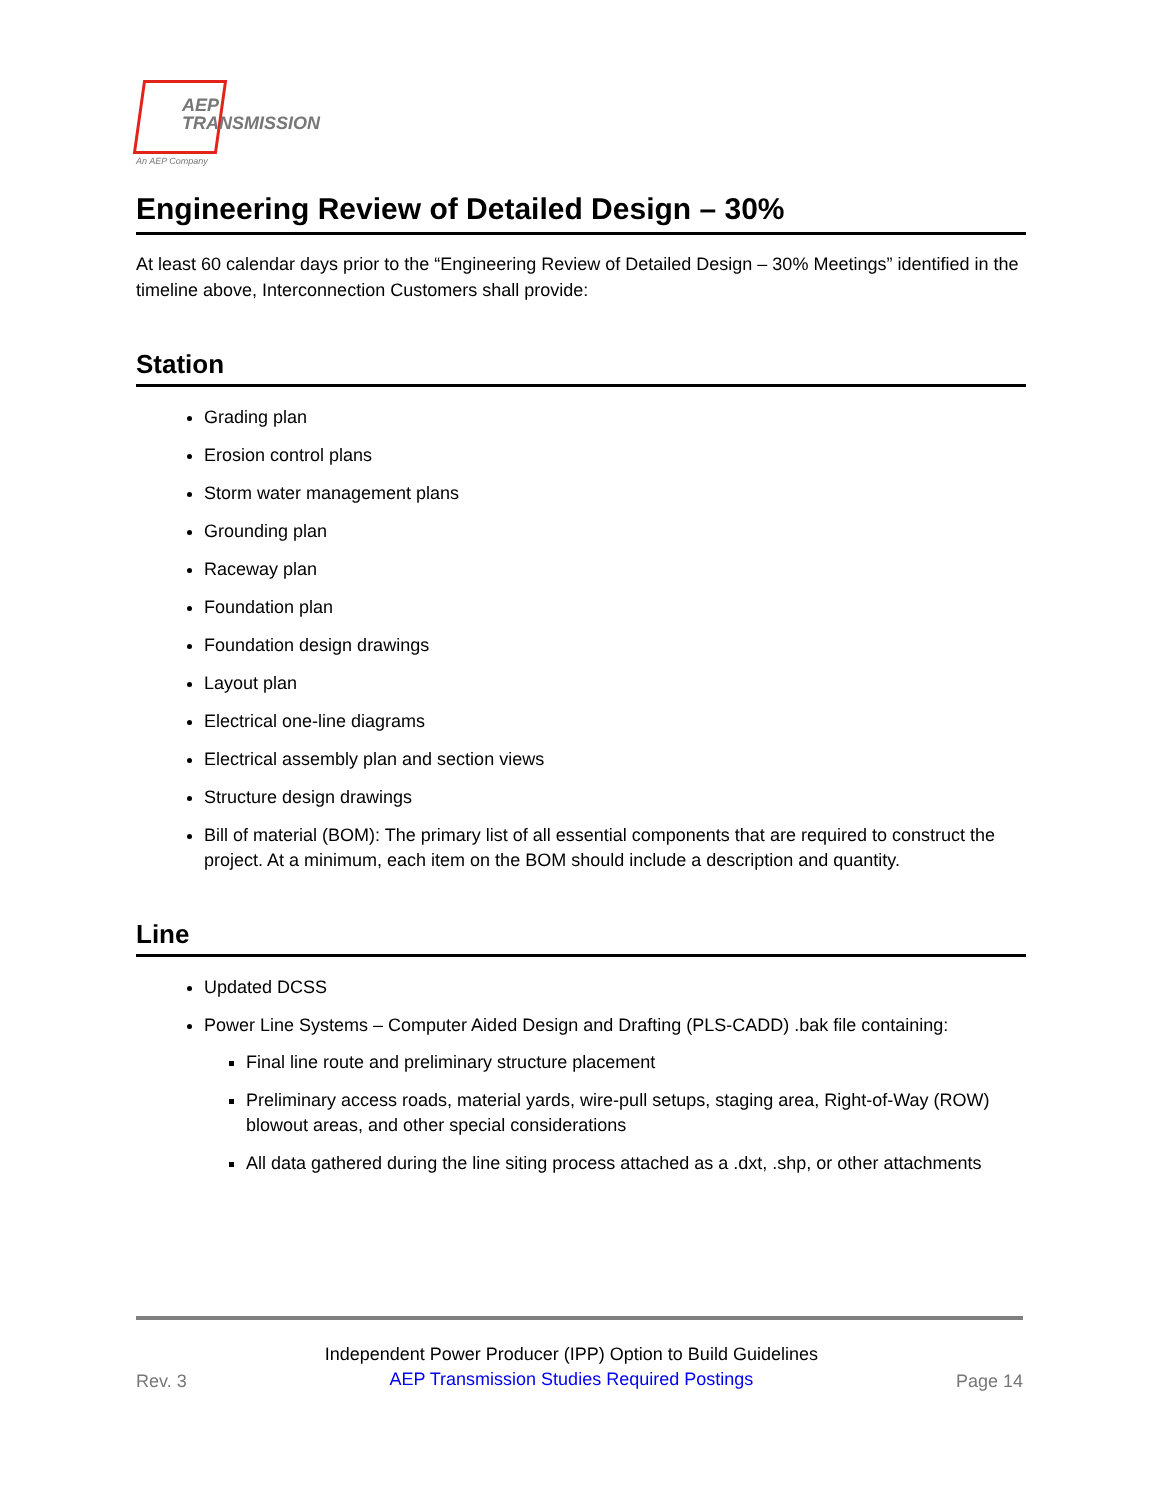AEP
TRANSMISSION
An AEP Company
Engineering Review of Detailed Design – 30%
At least 60 calendar days prior to the “Engineering Review of Detailed Design – 30% Meetings” identified in the timeline above, Interconnection Customers shall provide:
Station
Grading plan
Erosion control plans
Storm water management plans
Grounding plan
Raceway plan
Foundation plan
Foundation design drawings
Layout plan
Electrical one-line diagrams
Electrical assembly plan and section views
Structure design drawings
Bill of material (BOM): The primary list of all essential components that are required to construct the project. At a minimum, each item on the BOM should include a description and quantity.
Line
Updated DCSS
Power Line Systems – Computer Aided Design and Drafting (PLS-CADD) .bak file containing:
Final line route and preliminary structure placement
Preliminary access roads, material yards, wire-pull setups, staging area, Right-of-Way (ROW) blowout areas, and other special considerations
All data gathered during the line siting process attached as a .dxt, .shp, or other attachments
Rev. 3
Independent Power Producer (IPP) Option to Build Guidelines
AEP Transmission Studies Required Postings
Page 14